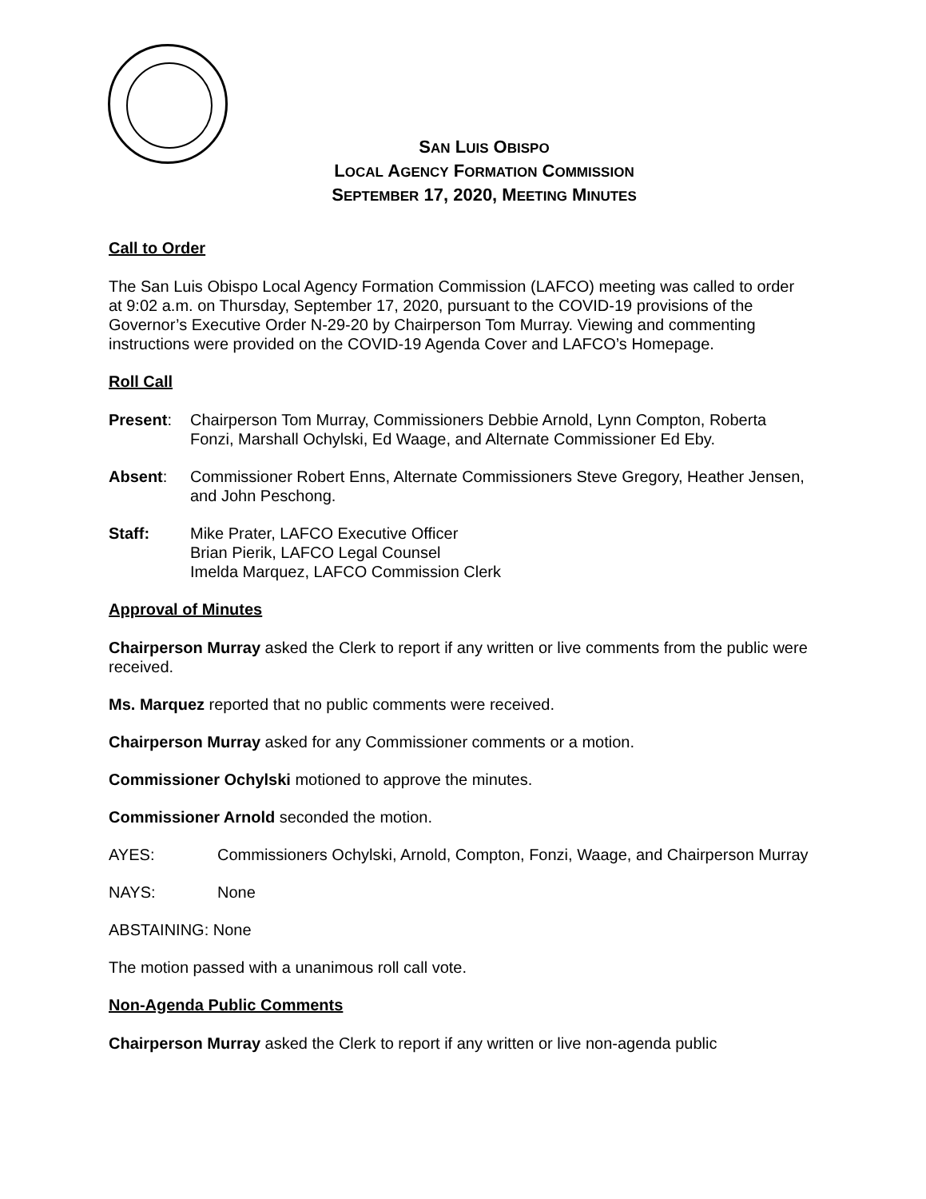SAN LUIS OBISPO
LOCAL AGENCY FORMATION COMMISSION
SEPTEMBER 17, 2020, MEETING MINUTES
Call to Order
The San Luis Obispo Local Agency Formation Commission (LAFCO) meeting was called to order at 9:02 a.m. on Thursday, September 17, 2020, pursuant to the COVID-19 provisions of the Governor’s Executive Order N-29-20 by Chairperson Tom Murray. Viewing and commenting instructions were provided on the COVID-19 Agenda Cover and LAFCO’s Homepage.
Roll Call
Present: Chairperson Tom Murray, Commissioners Debbie Arnold, Lynn Compton, Roberta Fonzi, Marshall Ochylski, Ed Waage, and Alternate Commissioner Ed Eby.
Absent: Commissioner Robert Enns, Alternate Commissioners Steve Gregory, Heather Jensen, and John Peschong.
Staff: Mike Prater, LAFCO Executive Officer
Brian Pierik, LAFCO Legal Counsel
Imelda Marquez, LAFCO Commission Clerk
Approval of Minutes
Chairperson Murray asked the Clerk to report if any written or live comments from the public were received.
Ms. Marquez reported that no public comments were received.
Chairperson Murray asked for any Commissioner comments or a motion.
Commissioner Ochylski motioned to approve the minutes.
Commissioner Arnold seconded the motion.
AYES: Commissioners Ochylski, Arnold, Compton, Fonzi, Waage, and Chairperson Murray
NAYS: None
ABSTAINING: None
The motion passed with a unanimous roll call vote.
Non-Agenda Public Comments
Chairperson Murray asked the Clerk to report if any written or live non-agenda public